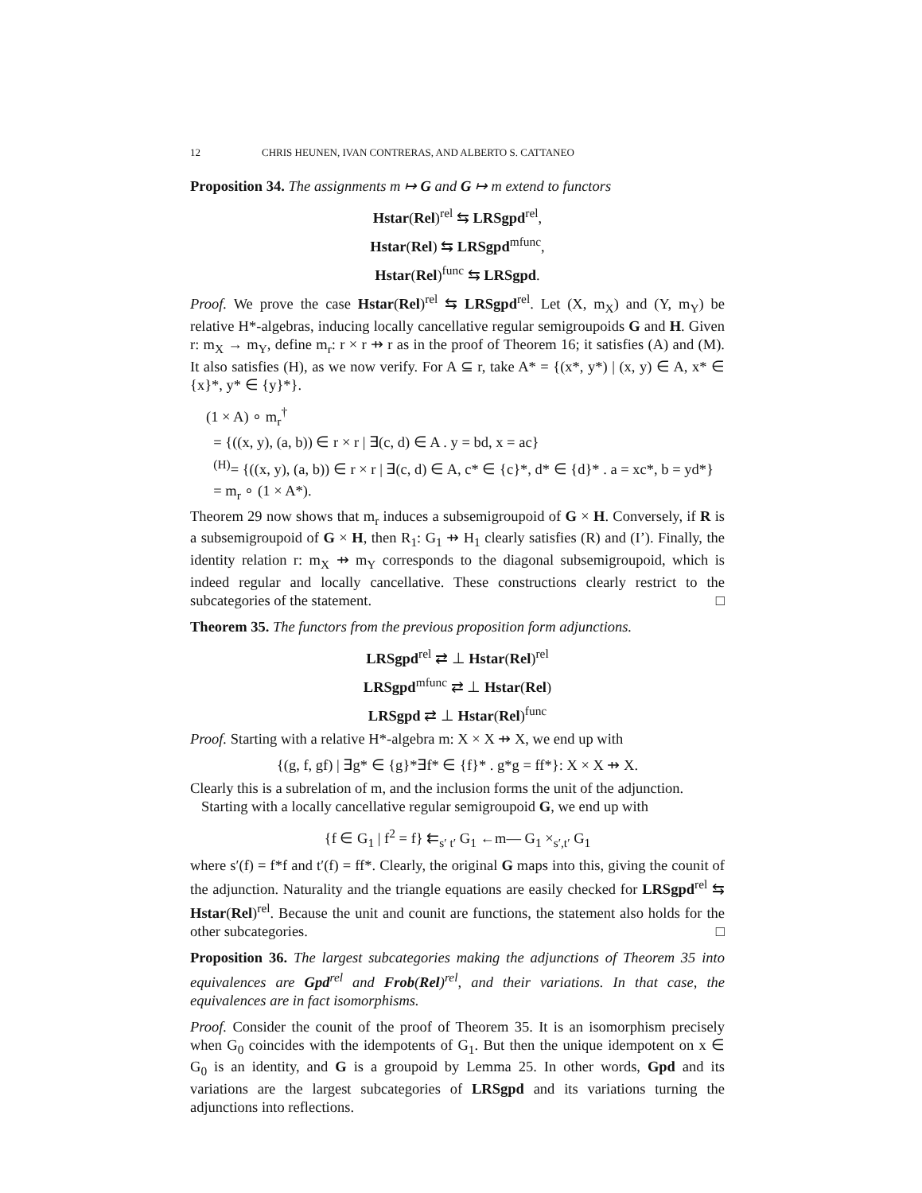12 CHRIS HEUNEN, IVAN CONTRERAS, AND ALBERTO S. CATTANEO
Proposition 34. The assignments m ↦ G and G ↦ m extend to functors
Hstar(Rel)<sup>rel</sup> ⇆ LRSgpd<sup>rel</sup>,
Hstar(Rel) ⇆ LRSgpd<sup>mfunc</sup>,
Hstar(Rel)<sup>func</sup> ⇆ LRSgpd.
Proof. We prove the case Hstar(Rel)<sup>rel</sup> ⇆ LRSgpd<sup>rel</sup>. Let (X, m<sub>X</sub>) and (Y, m<sub>Y</sub>) be relative H*-algebras, inducing locally cancellative regular semigroupoids G and H. Given r: m<sub>X</sub> → m<sub>Y</sub>, define m<sub>r</sub>: r × r ⇸ r as in the proof of Theorem 16; it satisfies (A) and (M). It also satisfies (H), as we now verify. For A ⊆ r, take A* = {(x*, y*) | (x, y) ∈ A, x* ∈ {x}*, y* ∈ {y}*}.
(1 × A) ∘ m<sub>r</sub><sup>†</sup>
= {((x, y), (a, b)) ∈ r × r | ∃(c, d) ∈ A . y = bd, x = ac}
<sup>(H)</sup>= {((x, y), (a, b)) ∈ r × r | ∃(c, d) ∈ A, c* ∈ {c}*, d* ∈ {d}* . a = xc*, b = yd*}
= m<sub>r</sub> ∘ (1 × A*).
Theorem 29 now shows that m<sub>r</sub> induces a subsemigroupoid of G × H. Conversely, if R is a subsemigroupoid of G × H, then R<sub>1</sub>: G<sub>1</sub> ⇸ H<sub>1</sub> clearly satisfies (R) and (I’). Finally, the identity relation r: m<sub>X</sub> ⇸ m<sub>Y</sub> corresponds to the diagonal subsemigroupoid, which is indeed regular and locally cancellative. These constructions clearly restrict to the subcategories of the statement. □
Theorem 35. The functors from the previous proposition form adjunctions.
LRSgpd<sup>rel</sup> ⇄ ⊥ Hstar(Rel)<sup>rel</sup>
LRSgpd<sup>mfunc</sup> ⇄ ⊥ Hstar(Rel)
LRSgpd ⇄ ⊥ Hstar(Rel)<sup>func</sup>
Proof. Starting with a relative H*-algebra m: X × X ⇸ X, we end up with
{(g, f, gf) | ∃g* ∈ {g}*∃f* ∈ {f}* . g*g = ff*}: X × X ⇸ X.
Clearly this is a subrelation of m, and the inclusion forms the unit of the adjunction.
Starting with a locally cancellative regular semigroupoid G, we end up with
{f ∈ G<sub>1</sub> | f<sup>2</sup> = f} ⇇<sub>s′ t′</sub> G<sub>1</sub> ←m— G<sub>1</sub> ×<sub>s′,t′</sub> G<sub>1</sub>
where s′(f) = f*f and t′(f) = ff*. Clearly, the original G maps into this, giving the counit of the adjunction. Naturality and the triangle equations are easily checked for LRSgpd<sup>rel</sup> ⇆ Hstar(Rel)<sup>rel</sup>. Because the unit and counit are functions, the statement also holds for the other subcategories. □
Proposition 36. The largest subcategories making the adjunctions of Theorem 35 into equivalences are Gpd<sup>rel</sup> and Frob(Rel)<sup>rel</sup>, and their variations. In that case, the equivalences are in fact isomorphisms.
Proof. Consider the counit of the proof of Theorem 35. It is an isomorphism precisely when G<sub>0</sub> coincides with the idempotents of G<sub>1</sub>. But then the unique idempotent on x ∈ G<sub>0</sub> is an identity, and G is a groupoid by Lemma 25. In other words, Gpd and its variations are the largest subcategories of LRSgpd and its variations turning the adjunctions into reflections.